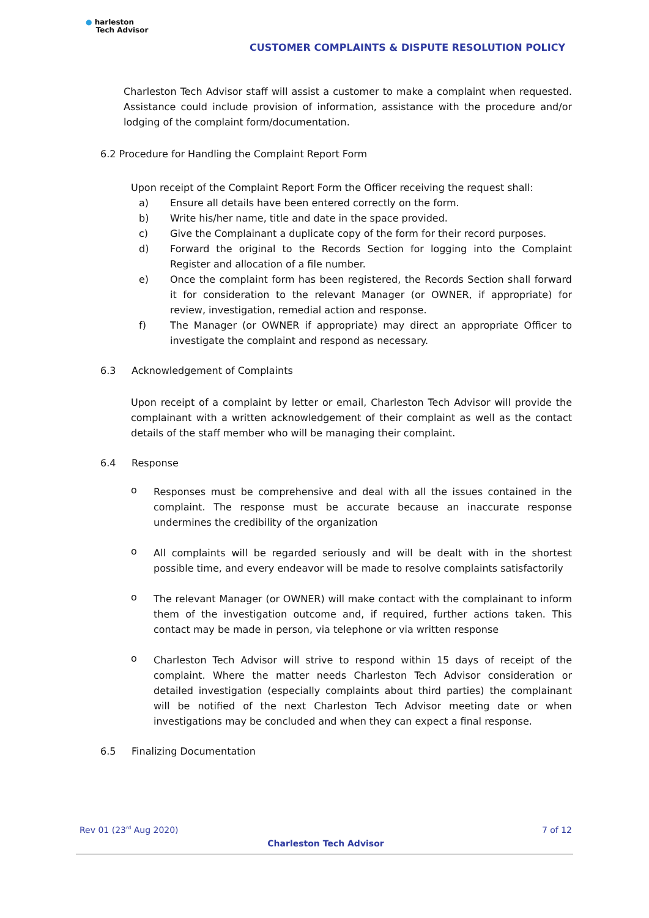● harleston
Tech Advisor
CUSTOMER COMPLAINTS & DISPUTE RESOLUTION POLICY
Charleston Tech Advisor staff will assist a customer to make a complaint when requested. Assistance could include provision of information, assistance with the procedure and/or lodging of the complaint form/documentation.
6.2 Procedure for Handling the Complaint Report Form
Upon receipt of the Complaint Report Form the Officer receiving the request shall:
a)
Ensure all details have been entered correctly on the form.
b)
Write his/her name, title and date in the space provided.
c)
Give the Complainant a duplicate copy of the form for their record purposes.
d)
Forward the original to the Records Section for logging into the Complaint Register and allocation of a file number.
e)
Once the complaint form has been registered, the Records Section shall forward it for consideration to the relevant Manager (or OWNER, if appropriate) for review, investigation, remedial action and response.
f)
The Manager (or OWNER if appropriate) may direct an appropriate Officer to investigate the complaint and respond as necessary.
6.3 Acknowledgement of Complaints
Upon receipt of a complaint by letter or email, Charleston Tech Advisor will provide the complainant with a written acknowledgement of their complaint as well as the contact details of the staff member who will be managing their complaint.
6.4 Response
o
Responses must be comprehensive and deal with all the issues contained in the complaint. The response must be accurate because an inaccurate response undermines the credibility of the organization
o
All complaints will be regarded seriously and will be dealt with in the shortest possible time, and every endeavor will be made to resolve complaints satisfactorily
o
The relevant Manager (or OWNER) will make contact with the complainant to inform them of the investigation outcome and, if required, further actions taken. This contact may be made in person, via telephone or via written response
o
Charleston Tech Advisor will strive to respond within 15 days of receipt of the complaint. Where the matter needs Charleston Tech Advisor consideration or detailed investigation (especially complaints about third parties) the complainant will be notified of the next Charleston Tech Advisor meeting date or when investigations may be concluded and when they can expect a final response.
6.5 Finalizing Documentation
Rev 01 (23<sup>rd</sup> Aug 2020) 7 of 12
Charleston Tech Advisor